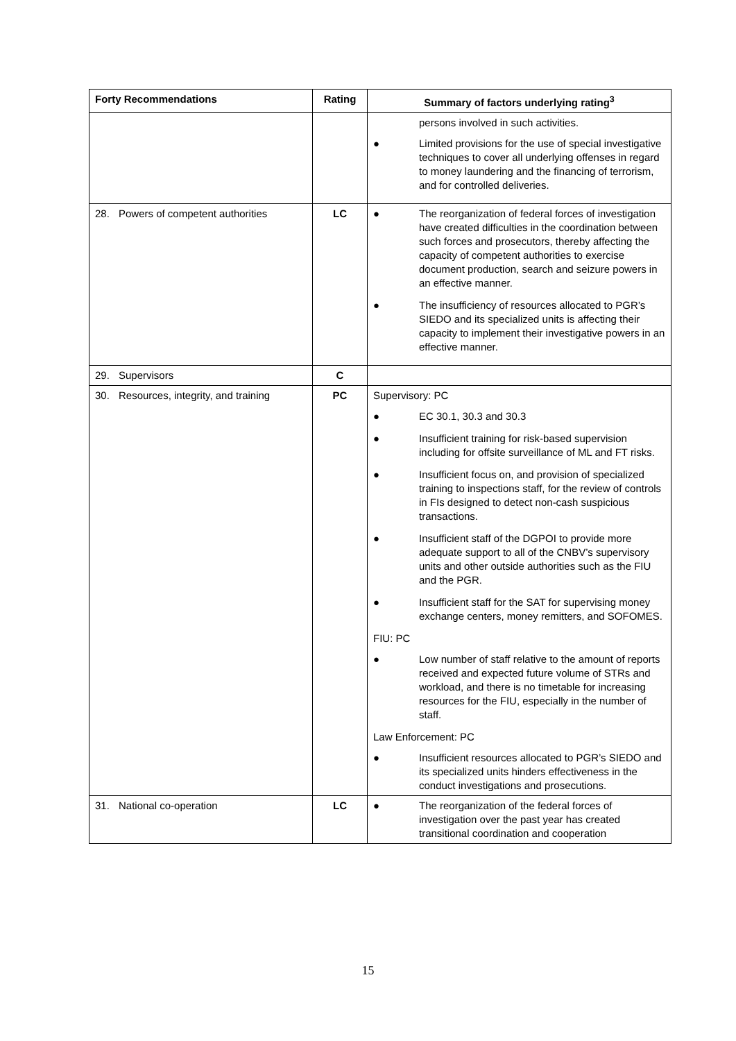| Forty Recommendations | Rating | Summary of factors underlying rating<sup>3</sup> |
| --- | --- | --- |
| | | persons involved in such activities. ● Limited provisions for the use of special investigative techniques to cover all underlying offenses in regard to money laundering and the financing of terrorism, and for controlled deliveries. |
| 28. Powers of competent authorities | LC | ● The reorganization of federal forces of investigation have created difficulties in the coordination between such forces and prosecutors, thereby affecting the capacity of competent authorities to exercise document production, search and seizure powers in an effective manner. ● The insufficiency of resources allocated to PGR’s SIEDO and its specialized units is affecting their capacity to implement their investigative powers in an effective manner. |
| 29. Supervisors | C | |
| 30. Resources, integrity, and training | PC | Supervisory: PC ● EC 30.1, 30.3 and 30.3 ● Insufficient training for risk-based supervision including for offsite surveillance of ML and FT risks. ● Insufficient focus on, and provision of specialized training to inspections staff, for the review of controls in FIs designed to detect non-cash suspicious transactions. ● Insufficient staff of the DGPOI to provide more adequate support to all of the CNBV’s supervisory units and other outside authorities such as the FIU and the PGR. ● Insufficient staff for the SAT for supervising money exchange centers, money remitters, and SOFOMES. FIU: PC ● Low number of staff relative to the amount of reports received and expected future volume of STRs and workload, and there is no timetable for increasing resources for the FIU, especially in the number of staff. Law Enforcement: PC ● Insufficient resources allocated to PGR’s SIEDO and its specialized units hinders effectiveness in the conduct investigations and prosecutions. |
| 31. National co-operation | LC | ● The reorganization of the federal forces of investigation over the past year has created transitional coordination and cooperation |
15